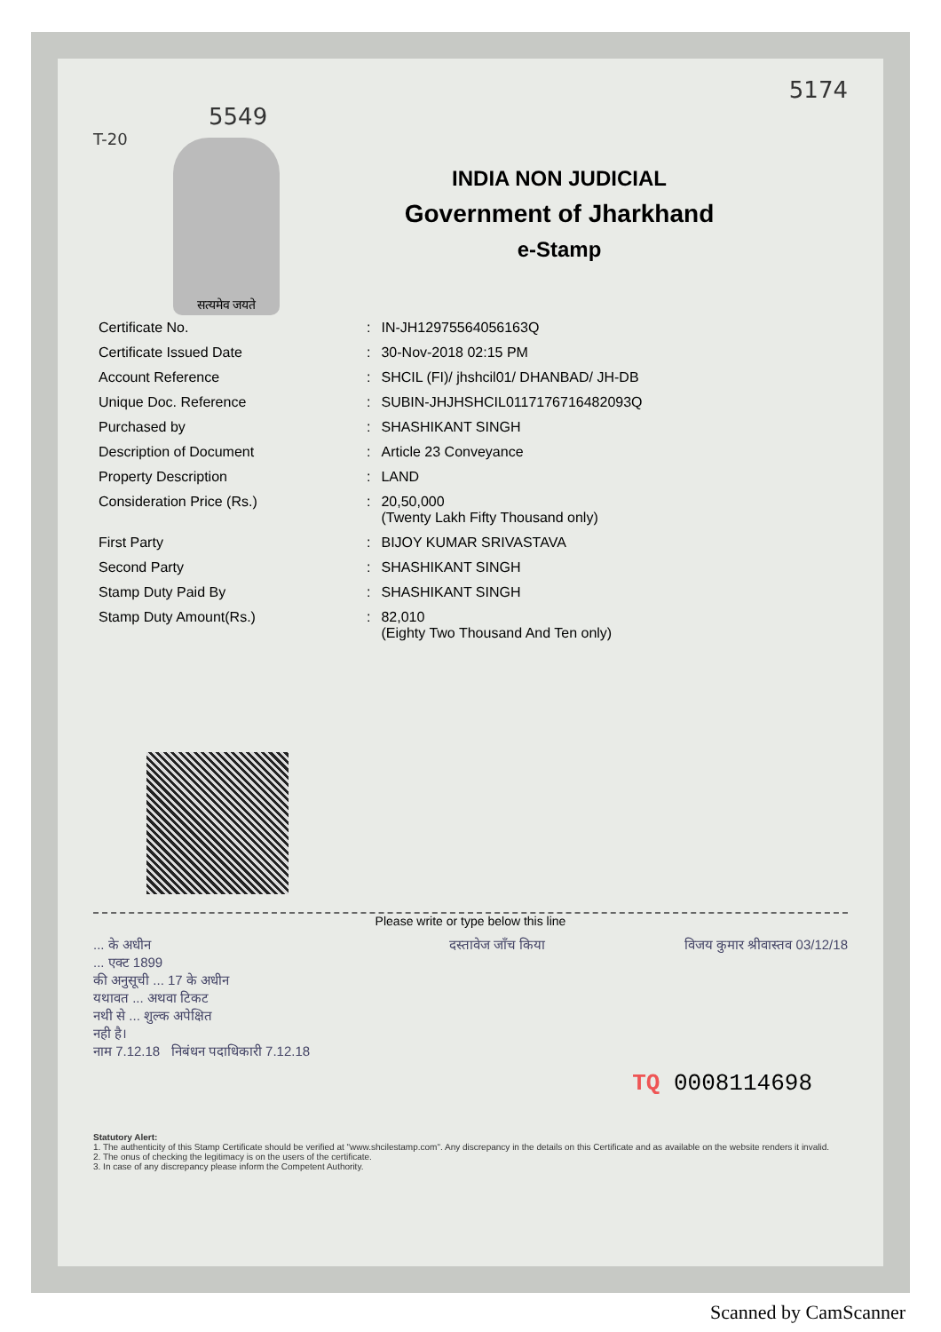5174
5549
T-20
INDIA NON JUDICIAL
Government of Jharkhand
e-Stamp
सत्यमेव जयते
| Certificate No. | : | IN-JH12975564056163Q |
| Certificate Issued Date | : | 30-Nov-2018 02:15 PM |
| Account Reference | : | SHCIL (FI)/ jhshcil01/ DHANBAD/ JH-DB |
| Unique Doc. Reference | : | SUBIN-JHJHSHCIL01171767164820​93Q |
| Purchased by | : | SHASHIKANT SINGH |
| Description of Document | : | Article 23 Conveyance |
| Property Description | : | LAND |
| Consideration Price (Rs.) | : | 20,50,000 (Twenty Lakh Fifty Thousand only) |
| First Party | : | BIJOY KUMAR SRIVASTAVA |
| Second Party | : | SHASHIKANT SINGH |
| Stamp Duty Paid By | : | SHASHIKANT SINGH |
| Stamp Duty Amount(Rs.) | : | 82,010 (Eighty Two Thousand And Ten only) |
Please write or type below this line
... के अधीन
... एक्ट 1899
की अनुसूची ... 17 के अधीन
यथावत ... अथवा टिकट
नथी से ... शुल्क अपेक्षित
नही है।
नाम 7.12.18 निबंधन पदाधिकारी 7.12.18
दस्तावेज जाँच किया विजय कुमार श्रीवास्तव 03/12/18
TQ 0008114698
Statutory Alert:
1. The authenticity of this Stamp Certificate should be verified at "www.shcilestamp.com". Any discrepancy in the details on this Certificate and as available on the website renders it invalid.
2. The onus of checking the legitimacy is on the users of the certificate.
3. In case of any discrepancy please inform the Competent Authority.
Scanned by CamScanner